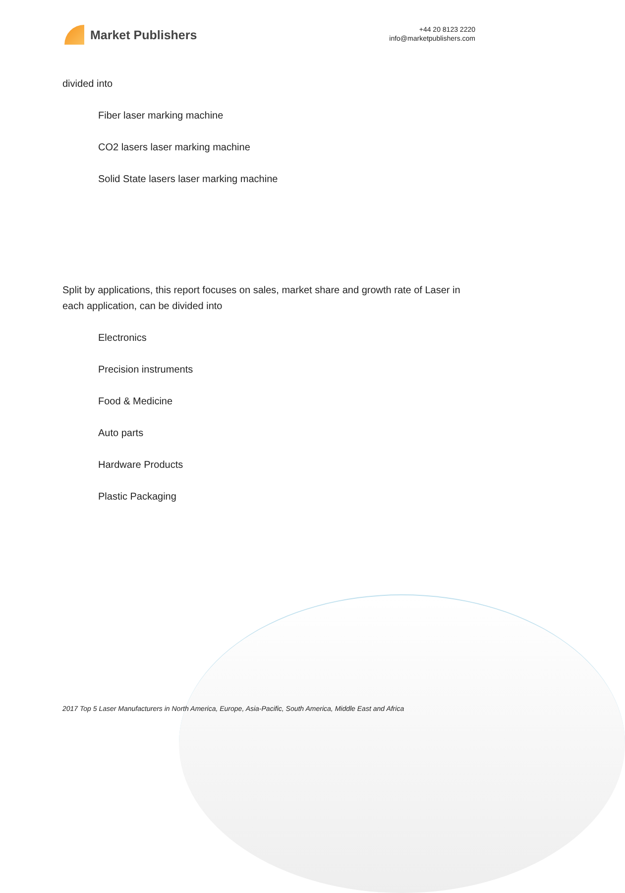Market Publishers
+44 20 8123 2220
info@marketpublishers.com
divided into
Fiber laser marking machine
CO2 lasers laser marking machine
Solid State lasers laser marking machine
Split by applications, this report focuses on sales, market share and growth rate of Laser in each application, can be divided into
Electronics
Precision instruments
Food & Medicine
Auto parts
Hardware Products
Plastic Packaging
2017 Top 5 Laser Manufacturers in North America, Europe, Asia-Pacific, South America, Middle East and Africa